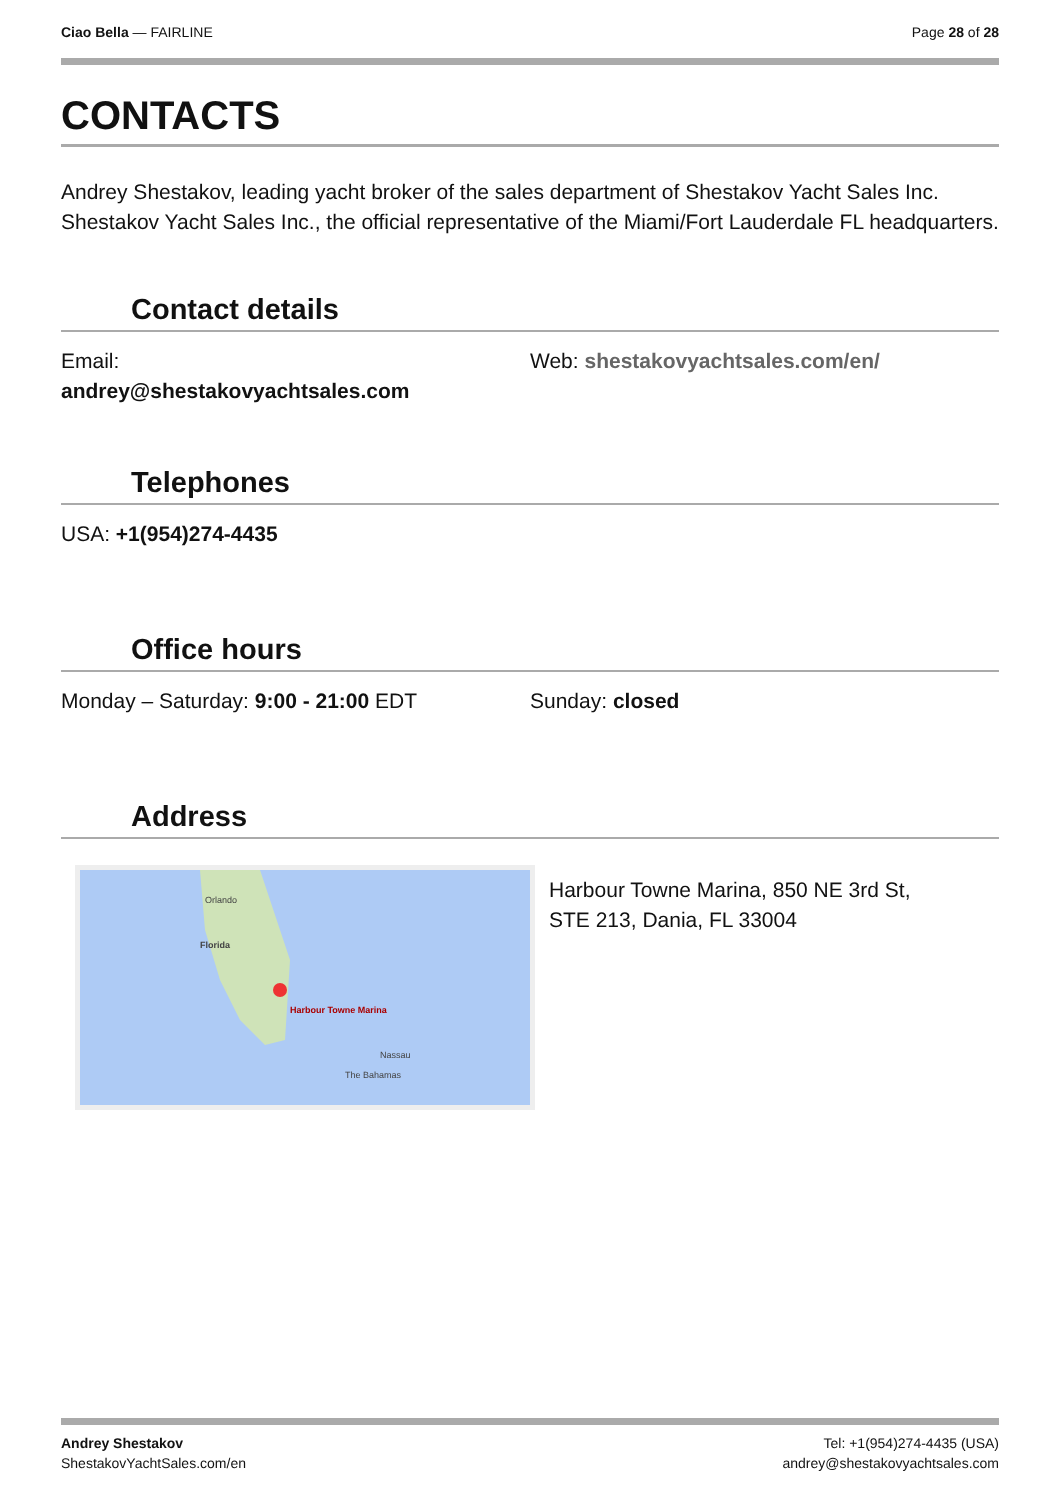Ciao Bella — FAIRLINE Page 28 of 28
CONTACTS
Andrey Shestakov, leading yacht broker of the sales department of Shestakov Yacht Sales Inc. Shestakov Yacht Sales Inc., the official representative of the Miami/Fort Lauderdale FL headquarters.
Contact details
Email:
andrey@shestakovyachtsales.com
Web: shestakovyachtsales.com/en/
Telephones
USA: +1(954)274-4435
Office hours
Monday – Saturday: 9:00 - 21:00 EDT Sunday: closed
Address
Orlando
Florida
Harbour Towne Marina
Nassau
The Bahamas
Harbour Towne Marina, 850 NE 3rd St,
STE 213, Dania, FL 33004
Andrey Shestakov
ShestakovYachtSales.com/en
Tel: +1(954)274-4435 (USA)
andrey@shestakovyachtsales.com